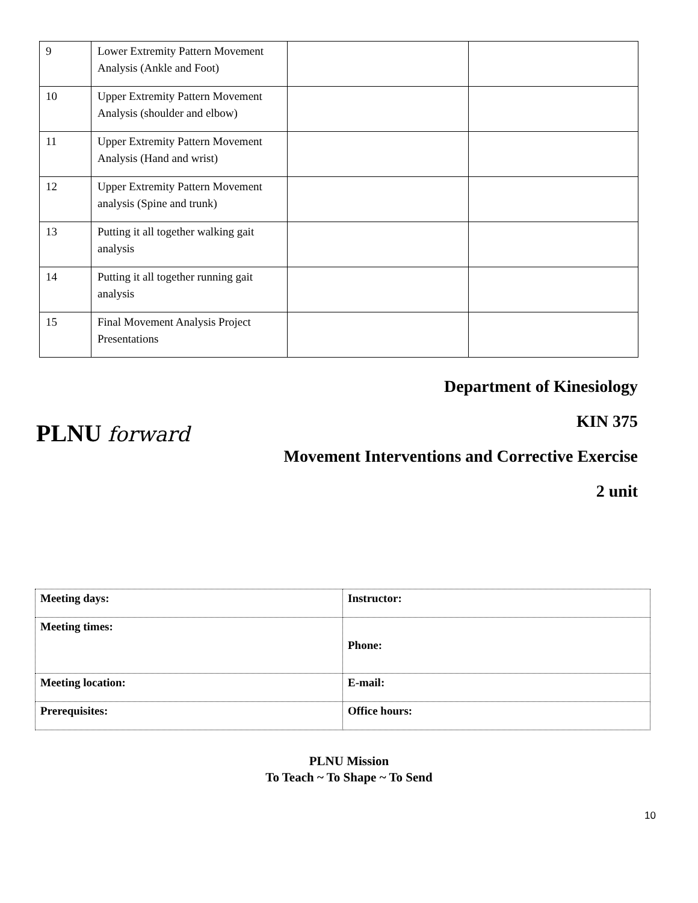| 9 | Lower Extremity Pattern Movement Analysis (Ankle and Foot) | | |
| 10 | Upper Extremity Pattern Movement Analysis (shoulder and elbow) | | |
| 11 | Upper Extremity Pattern Movement Analysis (Hand and wrist) | | |
| 12 | Upper Extremity Pattern Movement analysis (Spine and trunk) | | |
| 13 | Putting it all together walking gait analysis | | |
| 14 | Putting it all together running gait analysis | | |
| 15 | Final Movement Analysis Project Presentations | | |
PLNU forward
Department of Kinesiology
KIN 375
Movement Interventions and Corrective Exercise
2 unit
| Meeting days: | Instructor: |
| Meeting times: | Phone: |
| Meeting location: | E-mail: |
| Prerequisites: | Office hours: |
PLNU Mission
To Teach ~ To Shape ~ To Send
10